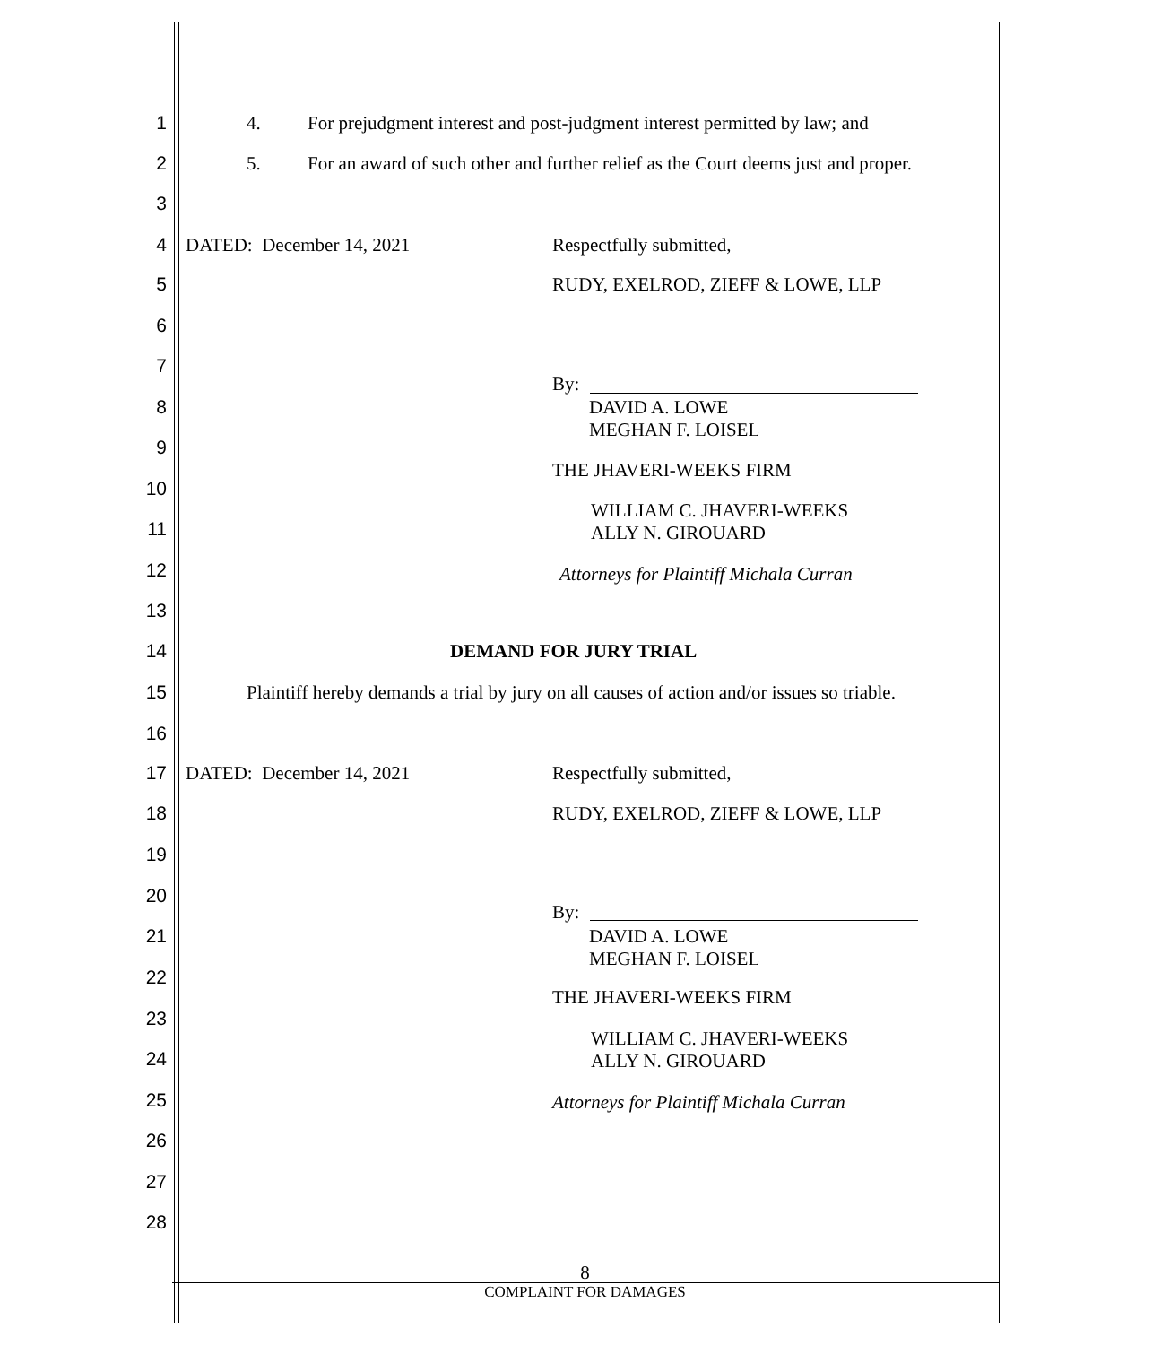1 4. For prejudgment interest and post-judgment interest permitted by law; and
2 5. For an award of such other and further relief as the Court deems just and proper.
3
4 DATED: December 14, 2021 Respectfully submitted,
5 RUDY, EXELROD, ZIEFF & LOWE, LLP
6
7
By:
8 DAVID A. LOWE
MEGHAN F. LOISEL
9
THE JHAVERI-WEEKS FIRM
10
WILLIAM C. JHAVERI-WEEKS
ALLY N. GIROUARD
11
12 Attorneys for Plaintiff Michala Curran
13
14 DEMAND FOR JURY TRIAL
15 Plaintiff hereby demands a trial by jury on all causes of action and/or issues so triable.
16
17 DATED: December 14, 2021 Respectfully submitted,
18 RUDY, EXELROD, ZIEFF & LOWE, LLP
19
20
By:
21 DAVID A. LOWE
MEGHAN F. LOISEL
22
THE JHAVERI-WEEKS FIRM
23
WILLIAM C. JHAVERI-WEEKS
ALLY N. GIROUARD
24
25 Attorneys for Plaintiff Michala Curran
26
27
28
8
COMPLAINT FOR DAMAGES